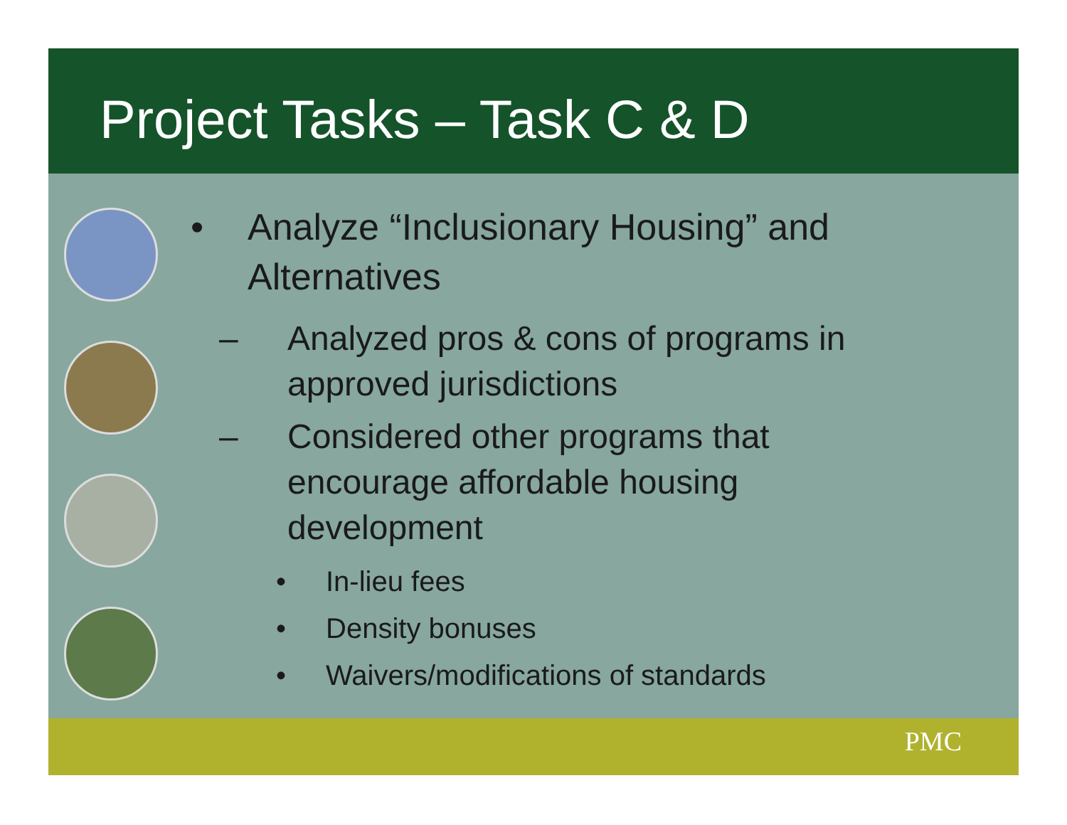Project Tasks – Task C & D
• Analyze “Inclusionary Housing” and
Alternatives
– Analyzed pros & cons of programs in
approved jurisdictions
– Considered other programs that
encourage affordable housing
development
• In-lieu fees
• Density bonuses
• Waivers/modifications of standards
PMC